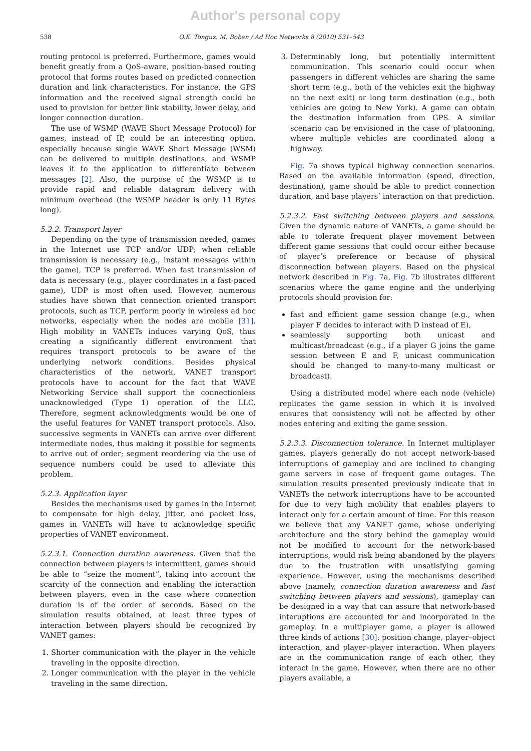Author's personal copy
538 O.K. Tonguz, M. Boban / Ad Hoc Networks 8 (2010) 531–543
routing protocol is preferred. Furthermore, games would benefit greatly from a QoS-aware, position-based routing protocol that forms routes based on predicted connection duration and link characteristics. For instance, the GPS information and the received signal strength could be used to provision for better link stability, lower delay, and longer connection duration.
The use of WSMP (WAVE Short Message Protocol) for games, instead of IP, could be an interesting option, especially because single WAVE Short Message (WSM) can be delivered to multiple destinations, and WSMP leaves it to the application to differentiate between messages [2]. Also, the purpose of the WSMP is to provide rapid and reliable datagram delivery with minimum overhead (the WSMP header is only 11 Bytes long).
5.2.2. Transport layer
Depending on the type of transmission needed, games in the Internet use TCP and/or UDP; when reliable transmission is necessary (e.g., instant messages within the game), TCP is preferred. When fast transmission of data is necessary (e.g., player coordinates in a fast-paced game), UDP is most often used. However, numerous studies have shown that connection oriented transport protocols, such as TCP, perform poorly in wireless ad hoc networks, especially when the nodes are mobile [31]. High mobility in VANETs induces varying QoS, thus creating a significantly different environment that requires transport protocols to be aware of the underlying network conditions. Besides physical characteristics of the network, VANET transport protocols have to account for the fact that WAVE Networking Service shall support the connectionless unacknowledged (Type 1) operation of the LLC. Therefore, segment acknowledgments would be one of the useful features for VANET transport protocols. Also, successive segments in VANETs can arrive over different intermediate nodes, thus making it possible for segments to arrive out of order; segment reordering via the use of sequence numbers could be used to alleviate this problem.
5.2.3. Application layer
Besides the mechanisms used by games in the Internet to compensate for high delay, jitter, and packet loss, games in VANETs will have to acknowledge specific properties of VANET environment.
5.2.3.1. Connection duration awareness. Given that the connection between players is intermittent, games should be able to “seize the moment”, taking into account the scarcity of the connection and enabling the interaction between players, even in the case where connection duration is of the order of seconds. Based on the simulation results obtained, at least three types of interaction between players should be recognized by VANET games:
1. Shorter communication with the player in the vehicle traveling in the opposite direction.
2. Longer communication with the player in the vehicle traveling in the same direction.
3. Determinably long, but potentially intermittent communication. This scenario could occur when passengers in different vehicles are sharing the same short term (e.g., both of the vehicles exit the highway on the next exit) or long term destination (e.g., both vehicles are going to New York). A game can obtain the destination information from GPS. A similar scenario can be envisioned in the case of platooning, where multiple vehicles are coordinated along a highway.
Fig. 7a shows typical highway connection scenarios. Based on the available information (speed, direction, destination), game should be able to predict connection duration, and base players’ interaction on that prediction.
5.2.3.2. Fast switching between players and sessions. Given the dynamic nature of VANETs, a game should be able to tolerate frequent player movement between different game sessions that could occur either because of player’s preference or because of physical disconnection between players. Based on the physical network described in Fig. 7a, Fig. 7b illustrates different scenarios where the game engine and the underlying protocols should provision for:
fast and efficient game session change (e.g., when player F decides to interact with D instead of E),
seamlessly supporting both unicast and multicast/broadcast (e.g., if a player G joins the game session between E and F, unicast communication should be changed to many-to-many multicast or broadcast).
Using a distributed model where each node (vehicle) replicates the game session in which it is involved ensures that consistency will not be affected by other nodes entering and exiting the game session.
5.2.3.3. Disconnection tolerance. In Internet multiplayer games, players generally do not accept network-based interruptions of gameplay and are inclined to changing game servers in case of frequent game outages. The simulation results presented previously indicate that in VANETs the network interruptions have to be accounted for due to very high mobility that enables players to interact only for a certain amount of time. For this reason we believe that any VANET game, whose underlying architecture and the story behind the gameplay would not be modified to account for the network-based interruptions, would risk being abandoned by the players due to the frustration with unsatisfying gaming experience. However, using the mechanisms described above (namely, connection duration awareness and fast switching between players and sessions), gameplay can be designed in a way that can assure that network-based interuptions are accounted for and incorporated in the gameplay. In a multiplayer game, a player is allowed three kinds of actions [30]: position change, player–object interaction, and player–player interaction. When players are in the communication range of each other, they interact in the game. However, when there are no other players available, a